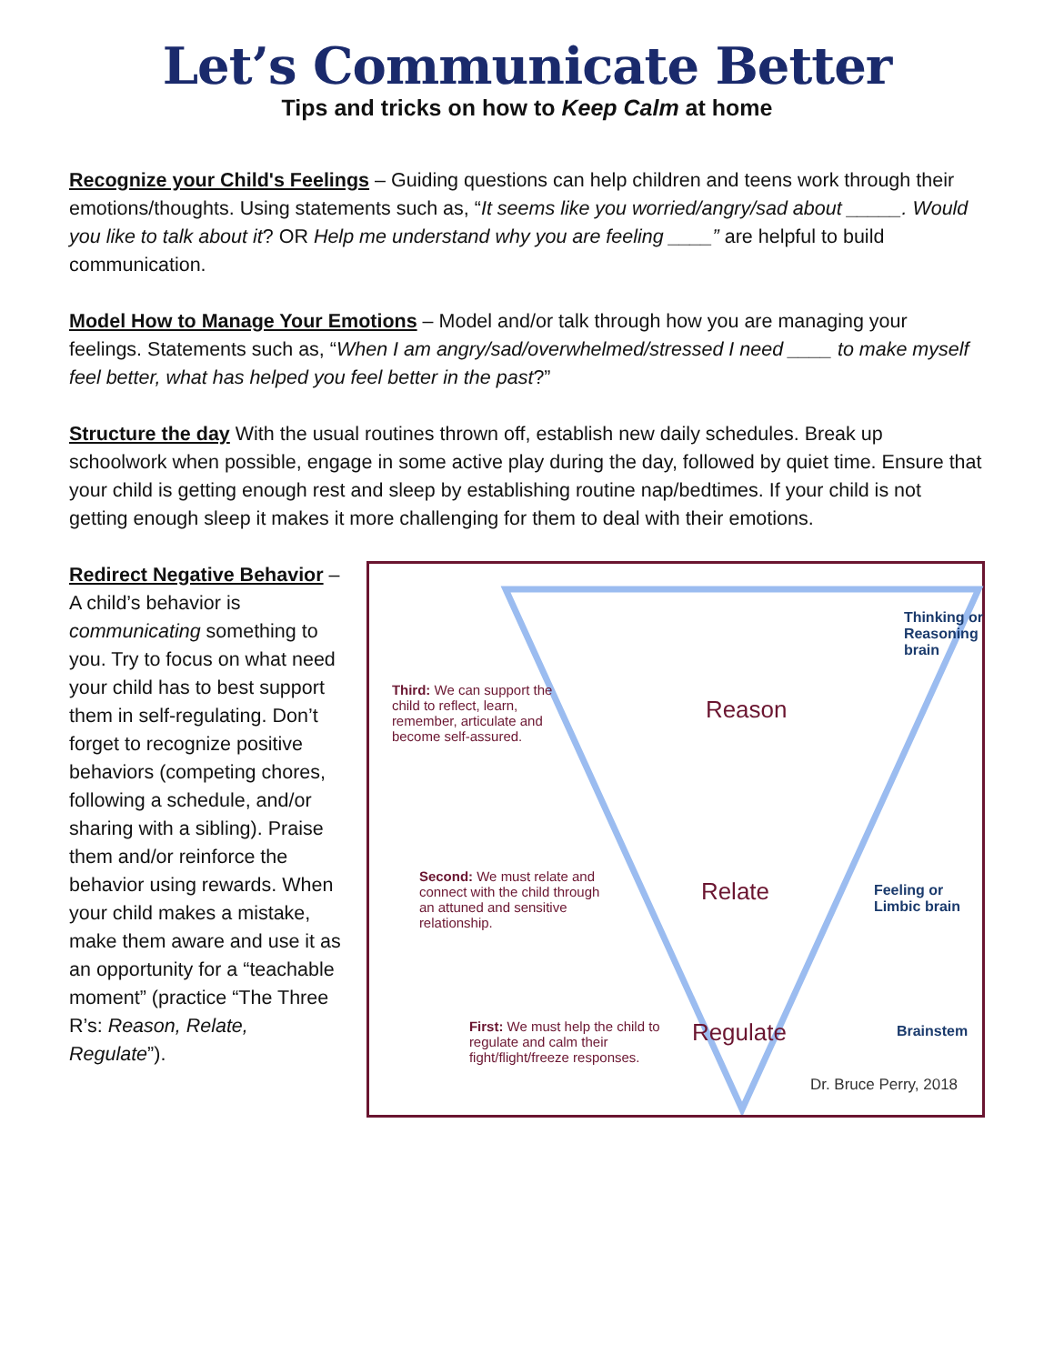Let’s Communicate Better
Tips and tricks on how to Keep Calm at home
Recognize your Child's Feelings – Guiding questions can help children and teens work through their emotions/thoughts. Using statements such as, “It seems like you worried/angry/sad about _____. Would you like to talk about it? OR Help me understand why you are feeling ____” are helpful to build communication.
Model How to Manage Your Emotions – Model and/or talk through how you are managing your feelings. Statements such as, “When I am angry/sad/overwhelmed/stressed I need ____ to make myself feel better, what has helped you feel better in the past?”
Structure the day With the usual routines thrown off, establish new daily schedules. Break up schoolwork when possible, engage in some active play during the day, followed by quiet time. Ensure that your child is getting enough rest and sleep by establishing routine nap/bedtimes. If your child is not getting enough sleep it makes it more challenging for them to deal with their emotions.
Redirect Negative Behavior – A child’s behavior is communicating something to you. Try to focus on what need your child has to best support them in self-regulating. Don’t forget to recognize positive behaviors (competing chores, following a schedule, and/or sharing with a sibling). Praise them and/or reinforce the behavior using rewards. When your child makes a mistake, make them aware and use it as an opportunity for a “teachable moment” (practice “The Three R’s: Reason, Relate, Regulate”).
Thinking or Reasoning brain
Third: We can support the child to reflect, learn, remember, articulate and become self-assured.
Reason
Second: We must relate and connect with the child through an attuned and sensitive relationship.
Relate
Feeling or Limbic brain
First: We must help the child to regulate and calm their fight/flight/freeze responses.
Regulate Brainstem
Dr. Bruce Perry, 2018